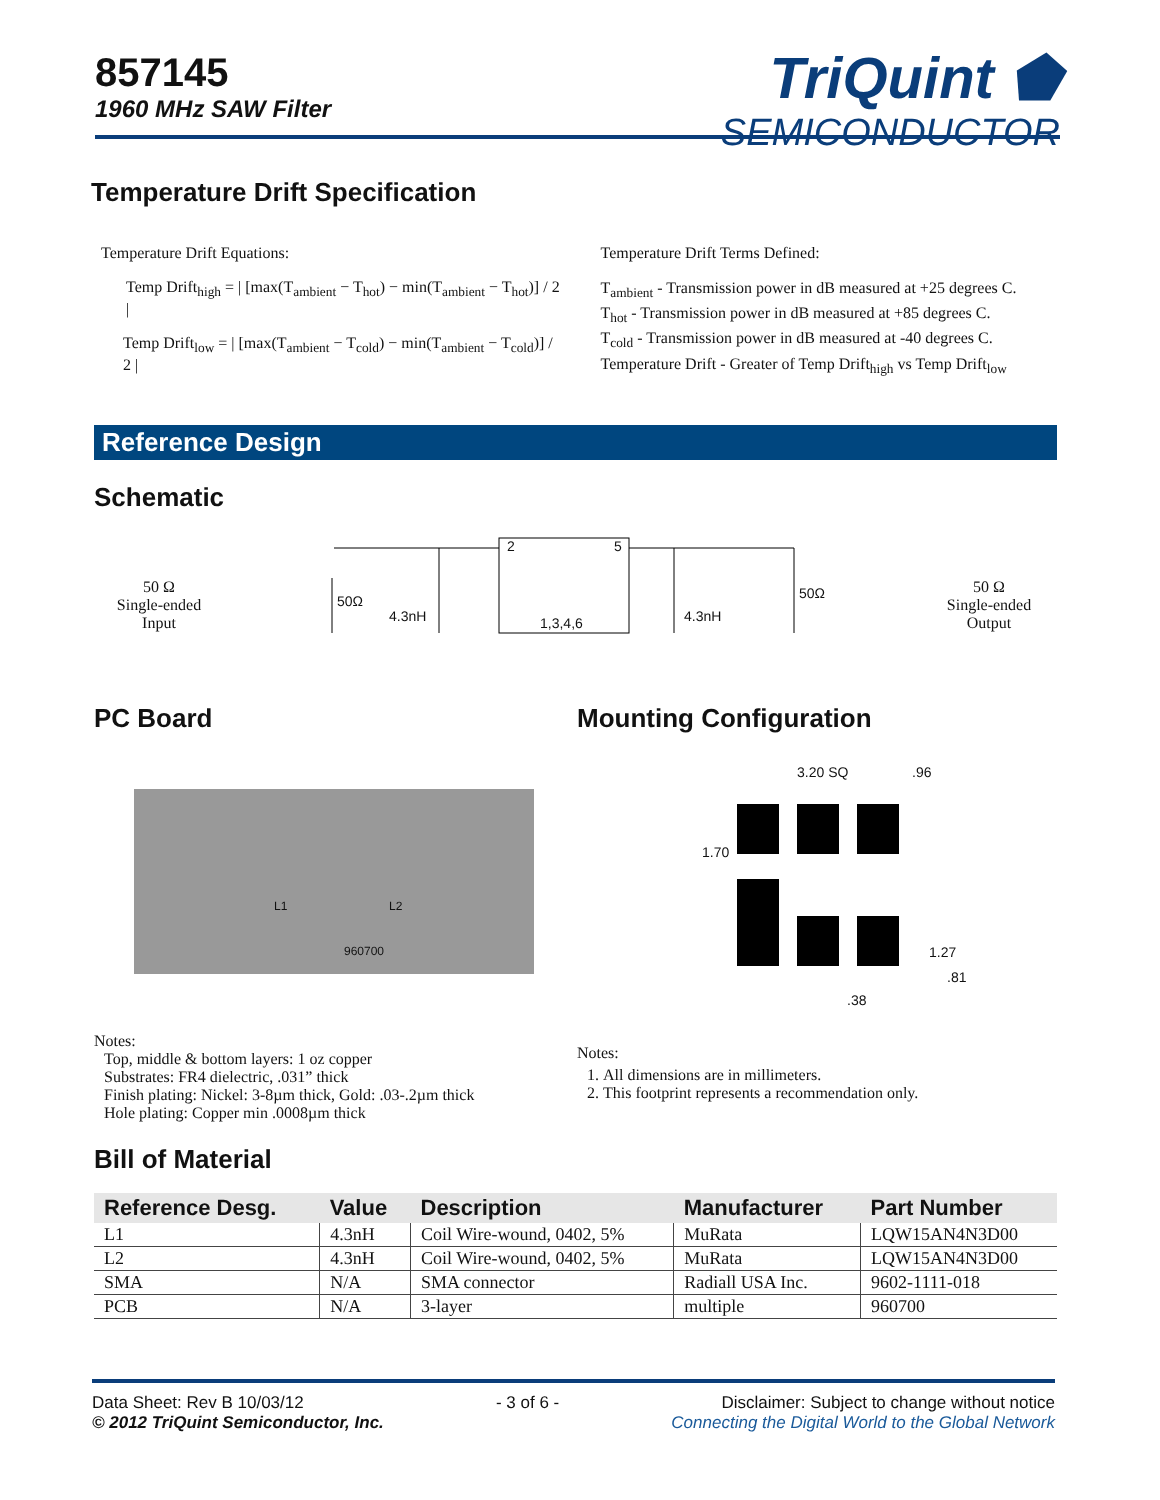857145
1960 MHz SAW Filter
TriQuint ⬟
SEMICONDUCTOR
Temperature Drift Specification
Temperature Drift Equations:
Temp Drift<sub>high</sub> = | [max(T<sub>ambient</sub> − T<sub>hot</sub>) − min(T<sub>ambient</sub> − T<sub>hot</sub>)] / 2 |
Temp Drift<sub>low</sub> = | [max(T<sub>ambient</sub> − T<sub>cold</sub>) − min(T<sub>ambient</sub> − T<sub>cold</sub>)] / 2 |
Temperature Drift Terms Defined:
T<sub>ambient</sub> - Transmission power in dB measured at +25 degrees C.
T<sub>hot</sub> - Transmission power in dB measured at +85 degrees C.
T<sub>cold</sub> - Transmission power in dB measured at -40 degrees C.
Temperature Drift - Greater of Temp Drift<sub>high</sub> vs Temp Drift<sub>low</sub>
Reference Design
Schematic
50 Ω
Single-ended
Input
50Ω
4.3nH
2 5
1,3,4,6 4.3nH
50Ω
50 Ω
Single-ended
Output
PC Board
L1 L2
960700
Notes:
Top, middle & bottom layers: 1 oz copper
Substrates: FR4 dielectric, .031” thick
Finish plating: Nickel: 3-8µm thick, Gold: .03-.2µm thick
Hole plating: Copper min .0008µm thick
Mounting Configuration
3.20 SQ.96
1.70
1.27.81.38
Notes:
1. All dimensions are in millimeters.
2. This footprint represents a recommendation only.
Bill of Material
| Reference Desg. | Value | Description | Manufacturer | Part Number |
| --- | --- | --- | --- | --- |
| L1 | 4.3nH | Coil Wire-wound, 0402, 5% | MuRata | LQW15AN4N3D00 |
| L2 | 4.3nH | Coil Wire-wound, 0402, 5% | MuRata | LQW15AN4N3D00 |
| SMA | N/A | SMA connector | Radiall USA Inc. | 9602-1111-018 |
| PCB | N/A | 3-layer | multiple | 960700 |
Data Sheet: Rev B 10/03/12
© 2012 TriQuint Semiconductor, Inc.
- 3 of 6 - Disclaimer: Subject to change without notice
Connecting the Digital World to the Global Network